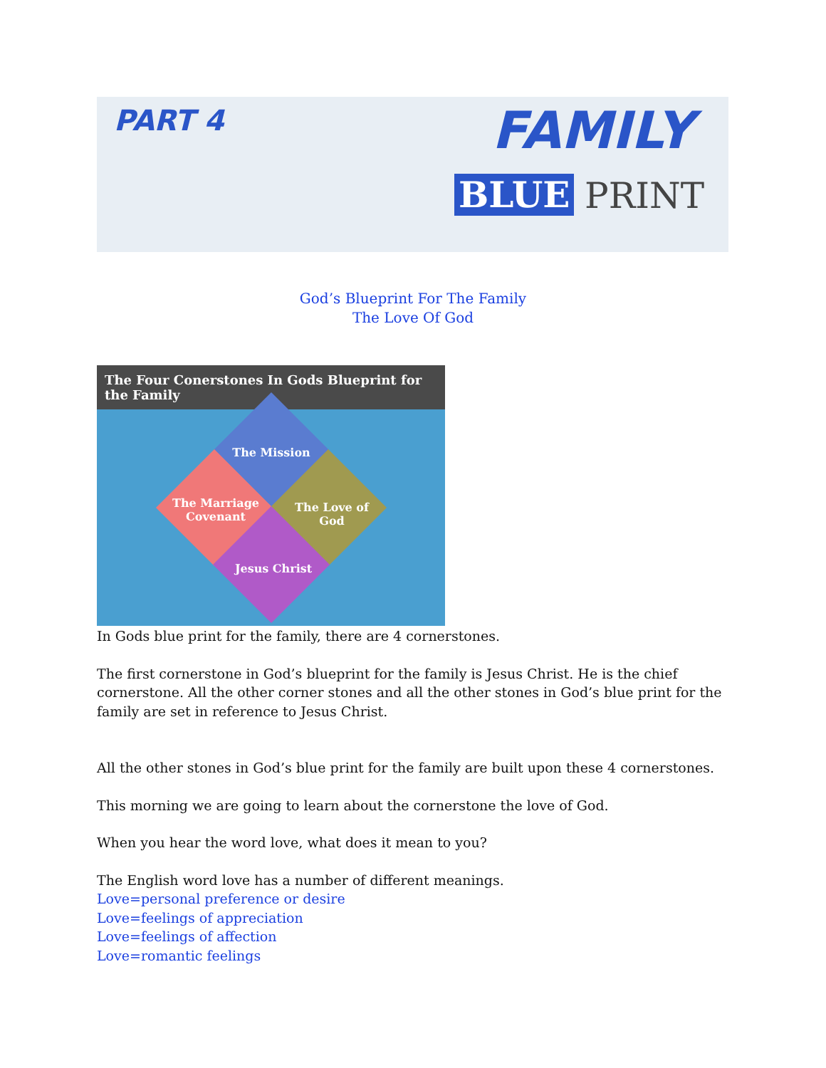PART 4 FAMILY
BLUE PRINT
God’s Blueprint For The Family
The Love Of God
The Four Conerstones In Gods Blueprint for the Family
The Mission
The Marriage Covenant
The Love of God
Jesus Christ
In Gods blue print for the family, there are 4 cornerstones.
The first cornerstone in God’s blueprint for the family is Jesus Christ. He is the chief cornerstone. All the other corner stones and all the other stones in God’s blue print for the family are set in reference to Jesus Christ.
All the other stones in God’s blue print for the family are built upon these 4 cornerstones.
This morning we are going to learn about the cornerstone the love of God.
When you hear the word love, what does it mean to you?
The English word love has a number of different meanings.
Love=personal preference or desire
Love=feelings of appreciation
Love=feelings of affection
Love=romantic feelings